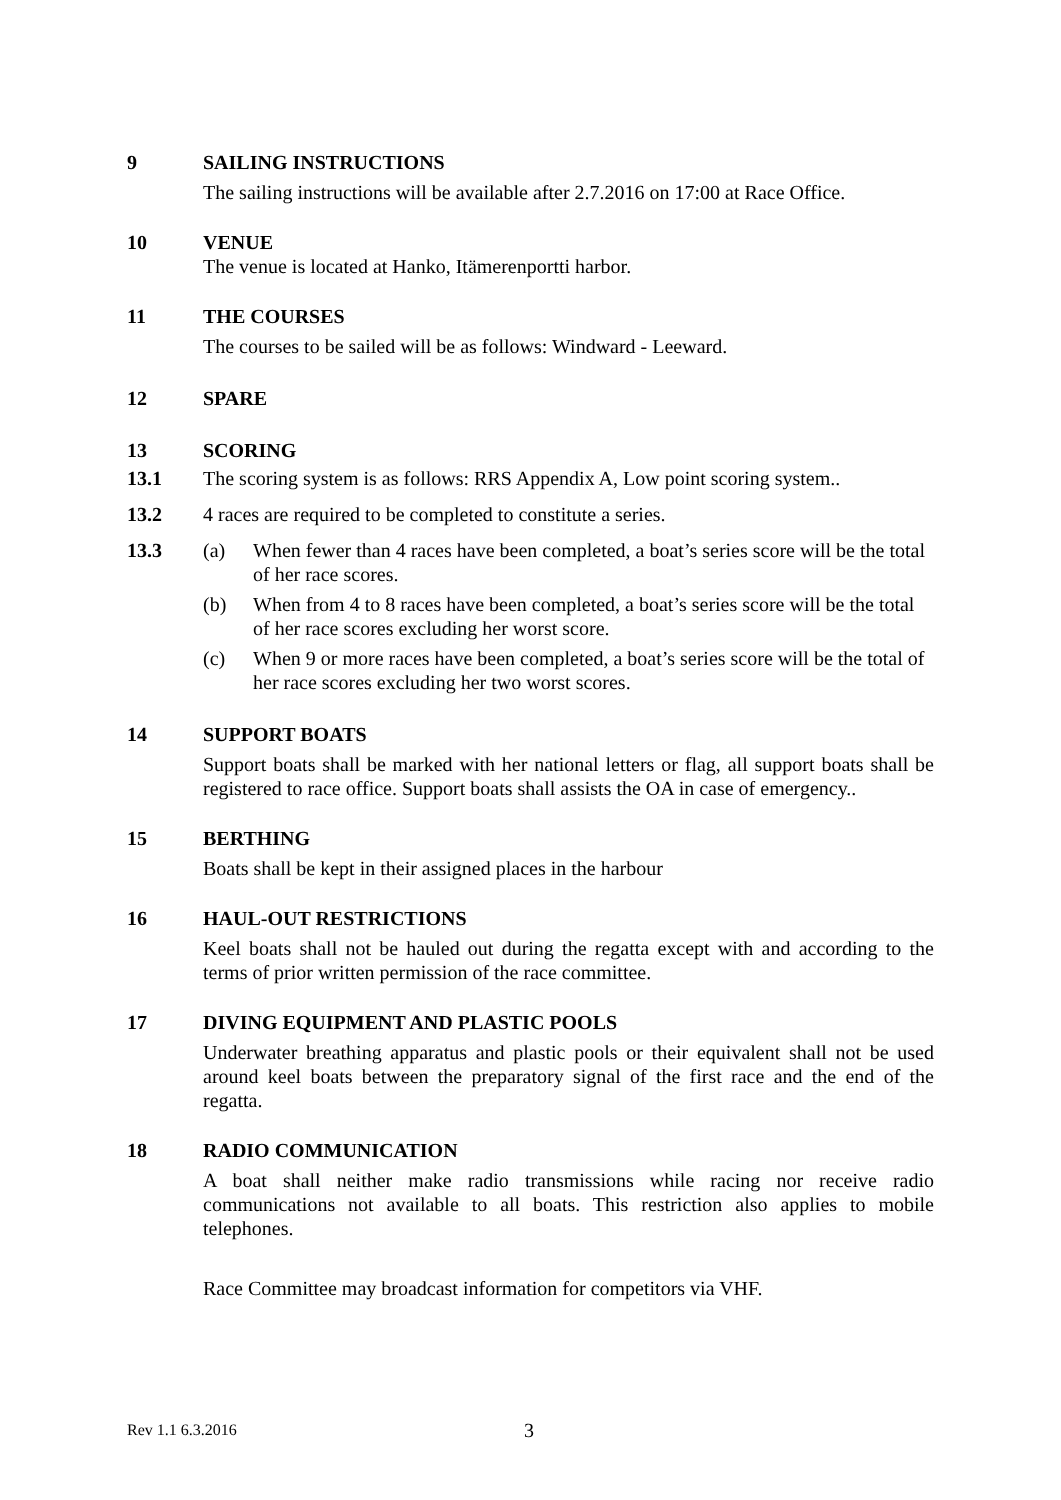9 SAILING INSTRUCTIONS
The sailing instructions will be available after 2.7.2016 on 17:00 at Race Office.
10 VENUE
The venue is located at Hanko, Itämerenportti harbor.
11 THE COURSES
The courses to be sailed will be as follows: Windward - Leeward.
12 SPARE
13 SCORING
13.1 The scoring system is as follows: RRS Appendix A, Low point scoring system..
13.2 4 races are required to be completed to constitute a series.
13.3 (a) When fewer than 4 races have been completed, a boat’s series score will be the total of her race scores.
(b) When from 4 to 8 races have been completed, a boat’s series score will be the total of her race scores excluding her worst score.
(c) When 9 or more races have been completed, a boat’s series score will be the total of her race scores excluding her two worst scores.
14 SUPPORT BOATS
Support boats shall be marked with her national letters or flag, all support boats shall be registered to race office. Support boats shall assists the OA in case of emergency..
15 BERTHING
Boats shall be kept in their assigned places in the harbour
16 HAUL-OUT RESTRICTIONS
Keel boats shall not be hauled out during the regatta except with and according to the terms of prior written permission of the race committee.
17 DIVING EQUIPMENT AND PLASTIC POOLS
Underwater breathing apparatus and plastic pools or their equivalent shall not be used around keel boats between the preparatory signal of the first race and the end of the regatta.
18 RADIO COMMUNICATION
A boat shall neither make radio transmissions while racing nor receive radio communications not available to all boats. This restriction also applies to mobile telephones.
Race Committee may broadcast information for competitors via VHF.
Rev 1.1 6.3.2016 3